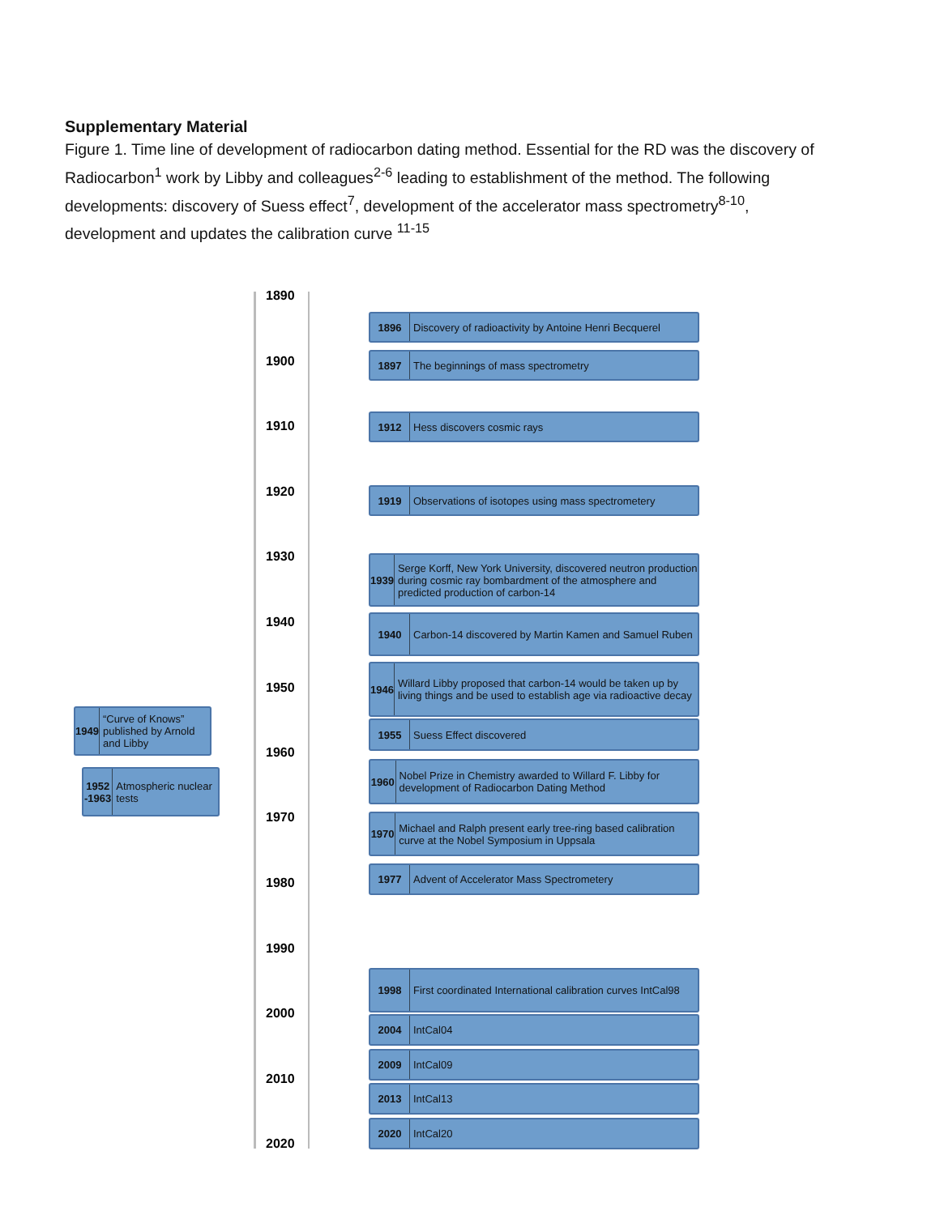Supplementary Material
Figure 1. Time line of development of radiocarbon dating method. Essential for the RD was the discovery of Radiocarbon<sup>1</sup> work by Libby and colleagues<sup>2-6</sup> leading to establishment of the method. The following developments: discovery of Suess effect<sup>7</sup>, development of the accelerator mass spectrometry<sup>8-10</sup>, development and updates the calibration curve <sup>11-15</sup>
1890
1896
Discovery of radioactivity by Antoine Henri Becquerel
1900
1897
The beginnings of mass spectrometry
1912
Hess discovers cosmic rays
1910
1920
1919
Observations of isotopes using mass spectrometery
1930
1939
Serge Korff, New York University, discovered neutron production during cosmic ray bombardment of the atmosphere and predicted production of carbon-14
1940
1940
Carbon-14 discovered by Martin Kamen and Samuel Ruben
1946
Willard Libby proposed that carbon-14 would be taken up by living things and be used to establish age via radioactive decay
1950
1949
“Curve of Knows” published by Arnold and Libby
1955
Suess Effect discovered
1960
1952 -1963
Atmospheric nuclear tests
1960
Nobel Prize in Chemistry awarded to Willard F. Libby for development of Radiocarbon Dating Method
1970
1970
Michael and Ralph present early tree-ring based calibration curve at the Nobel Symposium in Uppsala
1977
Advent of Accelerator Mass Spectrometery
1980
1990
1998
First coordinated International calibration curves IntCal98
2000
2004
IntCal04
2009
IntCal09
2010
2013
IntCal13
2020
IntCal20
2020